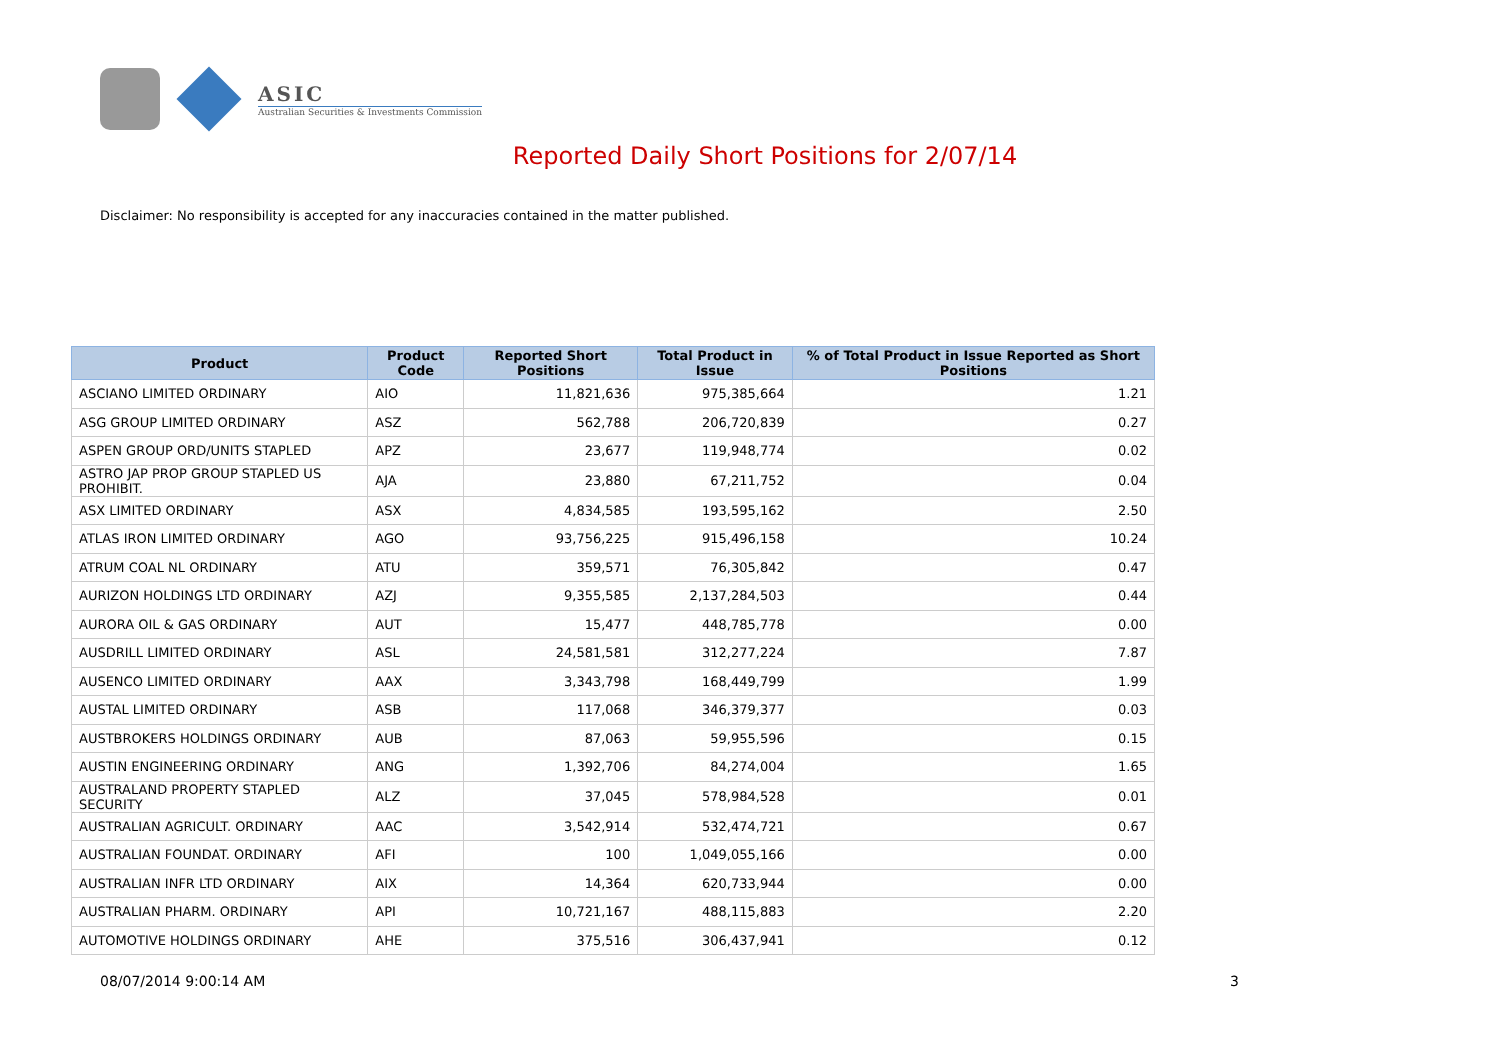ASIC
Australian Securities & Investments Commission
Reported Daily Short Positions for 2/07/14
Disclaimer: No responsibility is accepted for any inaccuracies contained in the matter published.
| Product | Product Code | Reported Short Positions | Total Product in Issue | % of Total Product in Issue Reported as Short Positions |
| --- | --- | --- | --- | --- |
| ASCIANO LIMITED ORDINARY | AIO | 11,821,636 | 975,385,664 | 1.21 |
| ASG GROUP LIMITED ORDINARY | ASZ | 562,788 | 206,720,839 | 0.27 |
| ASPEN GROUP ORD/UNITS STAPLED | APZ | 23,677 | 119,948,774 | 0.02 |
| ASTRO JAP PROP GROUP STAPLED US PROHIBIT. | AJA | 23,880 | 67,211,752 | 0.04 |
| ASX LIMITED ORDINARY | ASX | 4,834,585 | 193,595,162 | 2.50 |
| ATLAS IRON LIMITED ORDINARY | AGO | 93,756,225 | 915,496,158 | 10.24 |
| ATRUM COAL NL ORDINARY | ATU | 359,571 | 76,305,842 | 0.47 |
| AURIZON HOLDINGS LTD ORDINARY | AZJ | 9,355,585 | 2,137,284,503 | 0.44 |
| AURORA OIL & GAS ORDINARY | AUT | 15,477 | 448,785,778 | 0.00 |
| AUSDRILL LIMITED ORDINARY | ASL | 24,581,581 | 312,277,224 | 7.87 |
| AUSENCO LIMITED ORDINARY | AAX | 3,343,798 | 168,449,799 | 1.99 |
| AUSTAL LIMITED ORDINARY | ASB | 117,068 | 346,379,377 | 0.03 |
| AUSTBROKERS HOLDINGS ORDINARY | AUB | 87,063 | 59,955,596 | 0.15 |
| AUSTIN ENGINEERING ORDINARY | ANG | 1,392,706 | 84,274,004 | 1.65 |
| AUSTRALAND PROPERTY STAPLED SECURITY | ALZ | 37,045 | 578,984,528 | 0.01 |
| AUSTRALIAN AGRICULT. ORDINARY | AAC | 3,542,914 | 532,474,721 | 0.67 |
| AUSTRALIAN FOUNDAT. ORDINARY | AFI | 100 | 1,049,055,166 | 0.00 |
| AUSTRALIAN INFR LTD ORDINARY | AIX | 14,364 | 620,733,944 | 0.00 |
| AUSTRALIAN PHARM. ORDINARY | API | 10,721,167 | 488,115,883 | 2.20 |
| AUTOMOTIVE HOLDINGS ORDINARY | AHE | 375,516 | 306,437,941 | 0.12 |
08/07/2014 9:00:14 AM 3